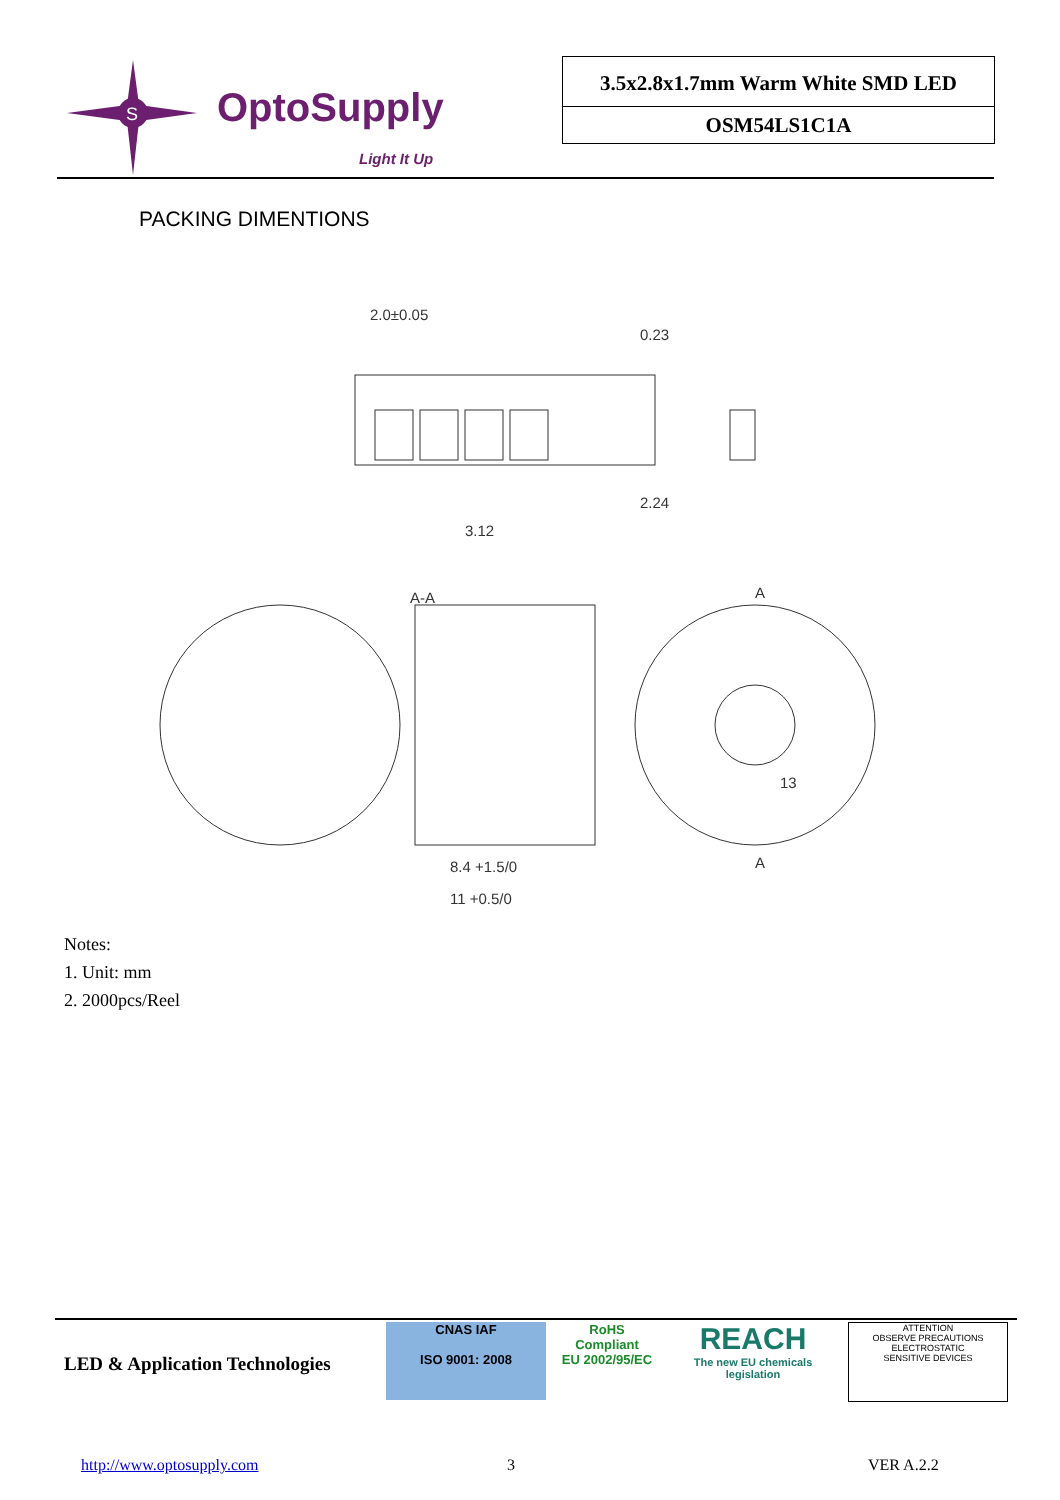S
OptoSupply
Light It Up
3.5x2.8x1.7mm Warm White SMD LED
OSM54LS1C1A
PACKING DIMENTIONS
2.0±0.05
0.23
2.24
3.12
A-A
A
A
8.4 +1.5/0
11 +0.5/0
13
Notes:
1. Unit: mm
2. 2000pcs/Reel
LED & Application Technologies
CNAS IAF
ISO 9001: 2008
RoHS
Compliant
EU 2002/95/EC
REACH
The new EU chemicals legislation
ATTENTION
OBSERVE PRECAUTIONS
ELECTROSTATIC
SENSITIVE DEVICES
http://www.optosupply.com 3 VER A.2.2